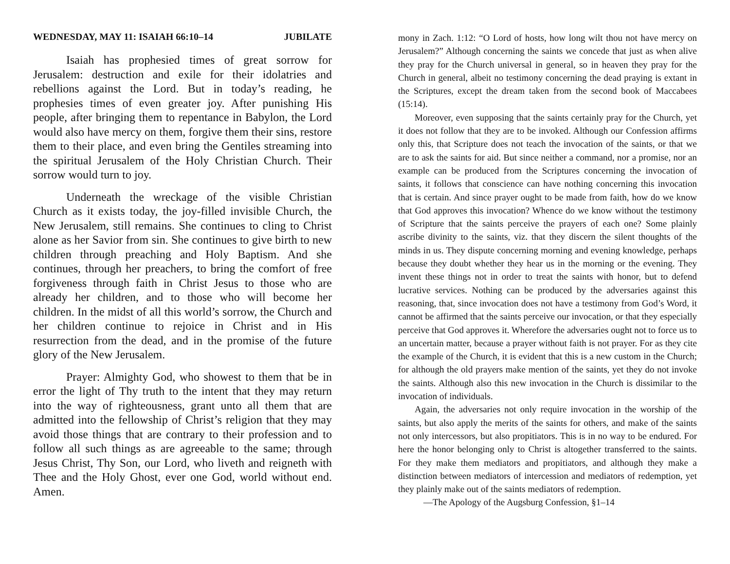WEDNESDAY, MAY 11: ISAIAH 66:10–14 JUBILATE
Isaiah has prophesied times of great sorrow for Jerusalem: destruction and exile for their idolatries and rebellions against the Lord. But in today’s reading, he prophesies times of even greater joy. After punishing His people, after bringing them to repentance in Babylon, the Lord would also have mercy on them, forgive them their sins, restore them to their place, and even bring the Gentiles streaming into the spiritual Jerusalem of the Holy Christian Church. Their sorrow would turn to joy.
Underneath the wreckage of the visible Christian Church as it exists today, the joy-filled invisible Church, the New Jerusalem, still remains. She continues to cling to Christ alone as her Savior from sin. She continues to give birth to new children through preaching and Holy Baptism. And she continues, through her preachers, to bring the comfort of free forgiveness through faith in Christ Jesus to those who are already her children, and to those who will become her children. In the midst of all this world’s sorrow, the Church and her children continue to rejoice in Christ and in His resurrection from the dead, and in the promise of the future glory of the New Jerusalem.
Prayer: Almighty God, who showest to them that be in error the light of Thy truth to the intent that they may return into the way of righteousness, grant unto all them that are admitted into the fellowship of Christ’s religion that they may avoid those things that are contrary to their profession and to follow all such things as are agreeable to the same; through Jesus Christ, Thy Son, our Lord, who liveth and reigneth with Thee and the Holy Ghost, ever one God, world without end. Amen.
mony in Zach. 1:12: “O Lord of hosts, how long wilt thou not have mercy on Jerusalem?” Although concerning the saints we concede that just as when alive they pray for the Church universal in general, so in heaven they pray for the Church in general, albeit no testimony concerning the dead praying is extant in the Scriptures, except the dream taken from the second book of Maccabees (15:14).
Moreover, even supposing that the saints certainly pray for the Church, yet it does not follow that they are to be invoked. Although our Confession affirms only this, that Scripture does not teach the invocation of the saints, or that we are to ask the saints for aid. But since neither a command, nor a promise, nor an example can be produced from the Scriptures concerning the invocation of saints, it follows that conscience can have nothing concerning this invocation that is certain. And since prayer ought to be made from faith, how do we know that God approves this invocation? Whence do we know without the testimony of Scripture that the saints perceive the prayers of each one? Some plainly ascribe divinity to the saints, viz. that they discern the silent thoughts of the minds in us. They dispute concerning morning and evening knowledge, perhaps because they doubt whether they hear us in the morning or the evening. They invent these things not in order to treat the saints with honor, but to defend lucrative services. Nothing can be produced by the adversaries against this reasoning, that, since invocation does not have a testimony from God’s Word, it cannot be affirmed that the saints perceive our invocation, or that they especially perceive that God approves it. Wherefore the adversaries ought not to force us to an uncertain matter, because a prayer without faith is not prayer. For as they cite the example of the Church, it is evident that this is a new custom in the Church; for although the old prayers make mention of the saints, yet they do not invoke the saints. Although also this new invocation in the Church is dissimilar to the invocation of individuals.
Again, the adversaries not only require invocation in the worship of the saints, but also apply the merits of the saints for others, and make of the saints not only intercessors, but also propitiators. This is in no way to be endured. For here the honor belonging only to Christ is altogether transferred to the saints. For they make them mediators and propitiators, and although they make a distinction between mediators of intercession and mediators of redemption, yet they plainly make out of the saints mediators of redemption.
—The Apology of the Augsburg Confession, §1–14